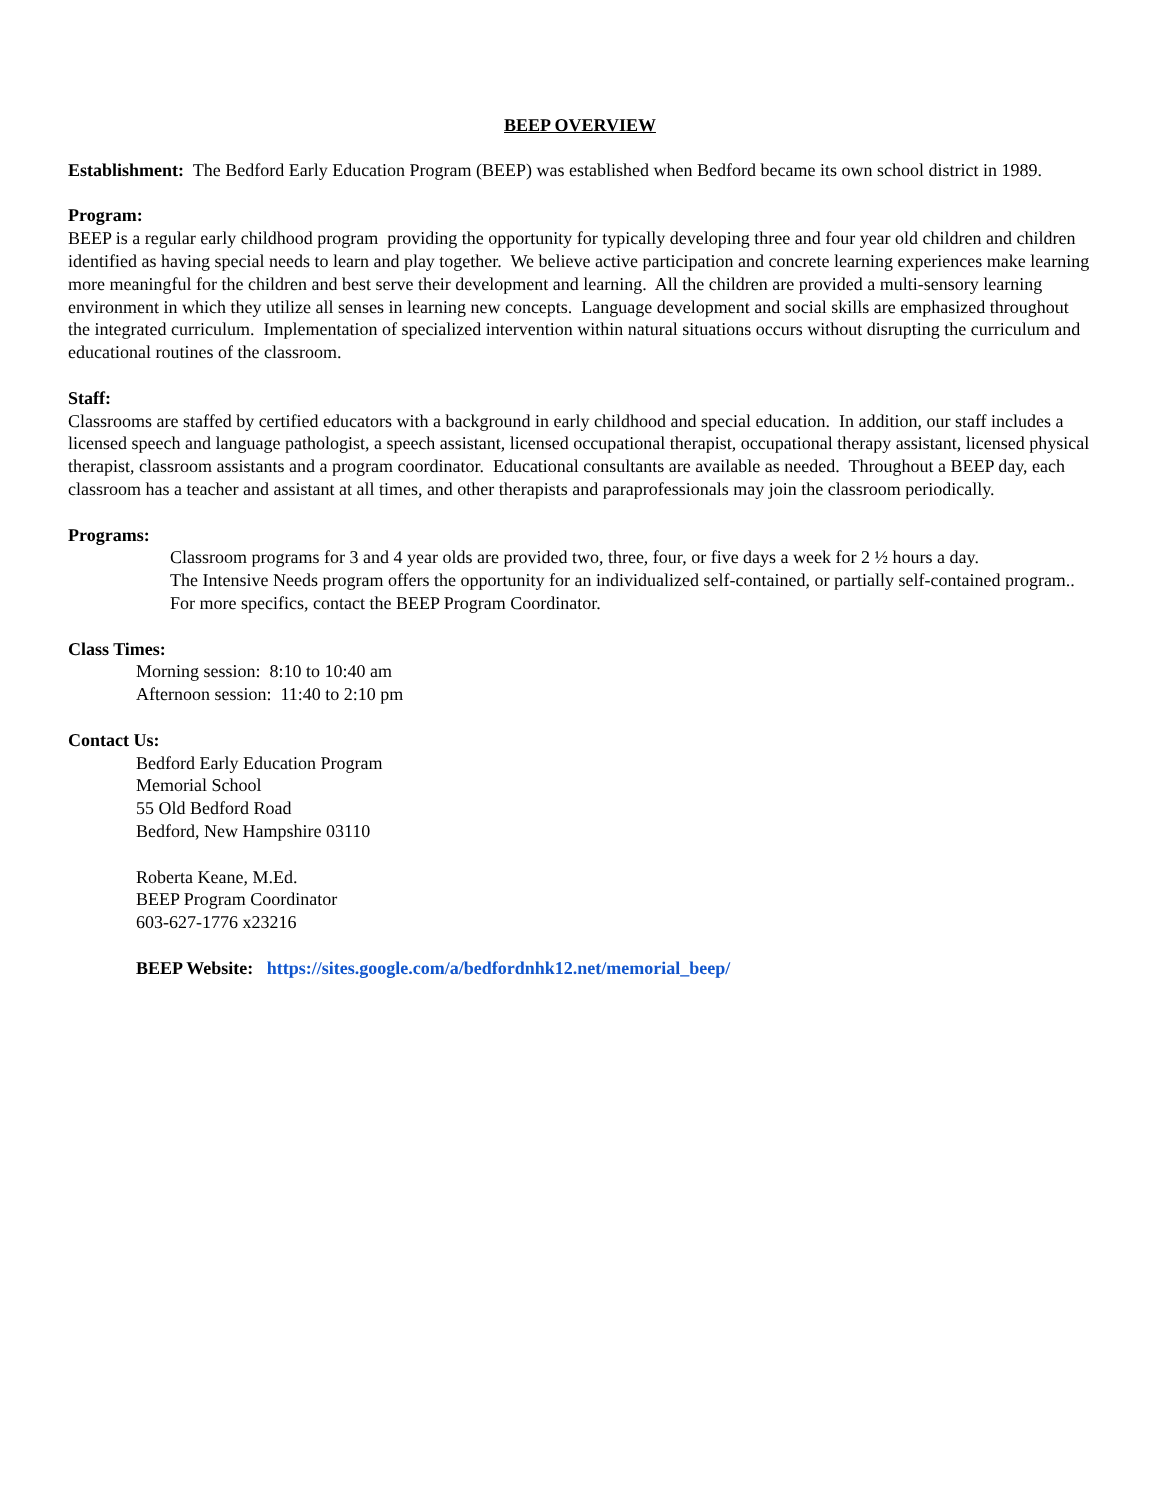BEEP OVERVIEW
Establishment: The Bedford Early Education Program (BEEP) was established when Bedford became its own school district in 1989.
Program:
BEEP is a regular early childhood program providing the opportunity for typically developing three and four year old children and children identified as having special needs to learn and play together. We believe active participation and concrete learning experiences make learning more meaningful for the children and best serve their development and learning. All the children are provided a multi-sensory learning environment in which they utilize all senses in learning new concepts. Language development and social skills are emphasized throughout the integrated curriculum. Implementation of specialized intervention within natural situations occurs without disrupting the curriculum and educational routines of the classroom.
Staff:
Classrooms are staffed by certified educators with a background in early childhood and special education. In addition, our staff includes a licensed speech and language pathologist, a speech assistant, licensed occupational therapist, occupational therapy assistant, licensed physical therapist, classroom assistants and a program coordinator. Educational consultants are available as needed. Throughout a BEEP day, each classroom has a teacher and assistant at all times, and other therapists and paraprofessionals may join the classroom periodically.
Programs:
Classroom programs for 3 and 4 year olds are provided two, three, four, or five days a week for 2 ½ hours a day.
The Intensive Needs program offers the opportunity for an individualized self-contained, or partially self-contained program..
For more specifics, contact the BEEP Program Coordinator.
Class Times:
Morning session: 8:10 to 10:40 am
Afternoon session: 11:40 to 2:10 pm
Contact Us:
Bedford Early Education Program
Memorial School
55 Old Bedford Road
Bedford, New Hampshire 03110
Roberta Keane, M.Ed.
BEEP Program Coordinator
603-627-1776 x23216
BEEP Website: https://sites.google.com/a/bedfordnhk12.net/memorial_beep/